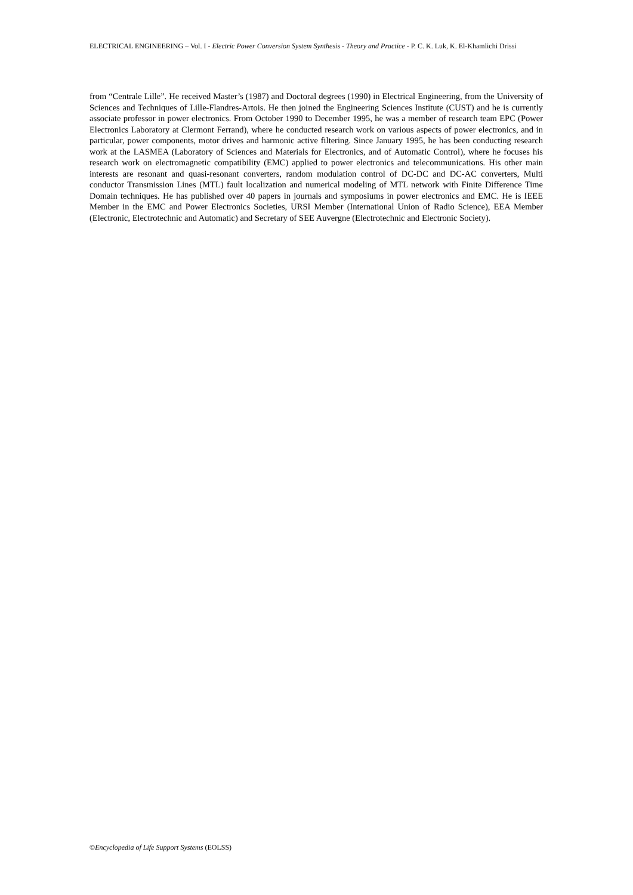ELECTRICAL ENGINEERING – Vol. I - Electric Power Conversion System Synthesis - Theory and Practice - P. C. K. Luk, K. El-Khamlichi Drissi
from “Centrale Lille”. He received Master’s (1987) and Doctoral degrees (1990) in Electrical Engineering, from the University of Sciences and Techniques of Lille-Flandres-Artois. He then joined the Engineering Sciences Institute (CUST) and he is currently associate professor in power electronics. From October 1990 to December 1995, he was a member of research team EPC (Power Electronics Laboratory at Clermont Ferrand), where he conducted research work on various aspects of power electronics, and in particular, power components, motor drives and harmonic active filtering. Since January 1995, he has been conducting research work at the LASMEA (Laboratory of Sciences and Materials for Electronics, and of Automatic Control), where he focuses his research work on electromagnetic compatibility (EMC) applied to power electronics and telecommunications. His other main interests are resonant and quasi-resonant converters, random modulation control of DC-DC and DC-AC converters, Multi conductor Transmission Lines (MTL) fault localization and numerical modeling of MTL network with Finite Difference Time Domain techniques. He has published over 40 papers in journals and symposiums in power electronics and EMC. He is IEEE Member in the EMC and Power Electronics Societies, URSI Member (International Union of Radio Science), EEA Member (Electronic, Electrotechnic and Automatic) and Secretary of SEE Auvergne (Electrotechnic and Electronic Society).
©Encyclopedia of Life Support Systems (EOLSS)